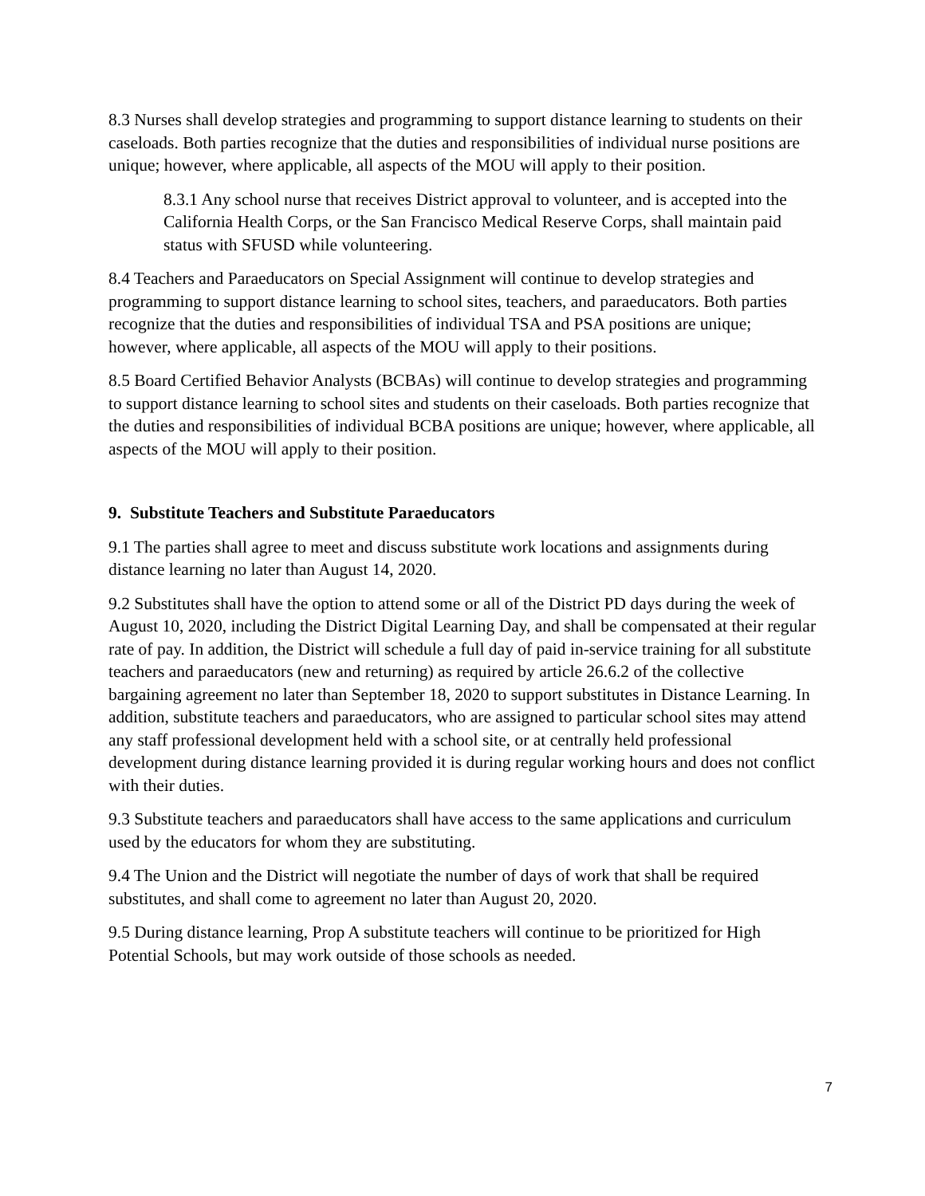8.3 Nurses shall develop strategies and programming to support distance learning to students on their caseloads. Both parties recognize that the duties and responsibilities of individual nurse positions are unique; however, where applicable, all aspects of the MOU will apply to their position.
8.3.1 Any school nurse that receives District approval to volunteer, and is accepted into the California Health Corps, or the San Francisco Medical Reserve Corps, shall maintain paid status with SFUSD while volunteering.
8.4 Teachers and Paraeducators on Special Assignment will continue to develop strategies and programming to support distance learning to school sites, teachers, and paraeducators. Both parties recognize that the duties and responsibilities of individual TSA and PSA positions are unique; however, where applicable, all aspects of the MOU will apply to their positions.
8.5 Board Certified Behavior Analysts (BCBAs) will continue to develop strategies and programming to support distance learning to school sites and students on their caseloads. Both parties recognize that the duties and responsibilities of individual BCBA positions are unique; however, where applicable, all aspects of the MOU will apply to their position.
9. Substitute Teachers and Substitute Paraeducators
9.1 The parties shall agree to meet and discuss substitute work locations and assignments during distance learning no later than August 14, 2020.
9.2 Substitutes shall have the option to attend some or all of the District PD days during the week of August 10, 2020, including the District Digital Learning Day, and shall be compensated at their regular rate of pay. In addition, the District will schedule a full day of paid in-service training for all substitute teachers and paraeducators (new and returning) as required by article 26.6.2 of the collective bargaining agreement no later than September 18, 2020 to support substitutes in Distance Learning. In addition, substitute teachers and paraeducators, who are assigned to particular school sites may attend any staff professional development held with a school site, or at centrally held professional development during distance learning provided it is during regular working hours and does not conflict with their duties.
9.3 Substitute teachers and paraeducators shall have access to the same applications and curriculum used by the educators for whom they are substituting.
9.4 The Union and the District will negotiate the number of days of work that shall be required substitutes, and shall come to agreement no later than August 20, 2020.
9.5 During distance learning, Prop A substitute teachers will continue to be prioritized for High Potential Schools, but may work outside of those schools as needed.
7